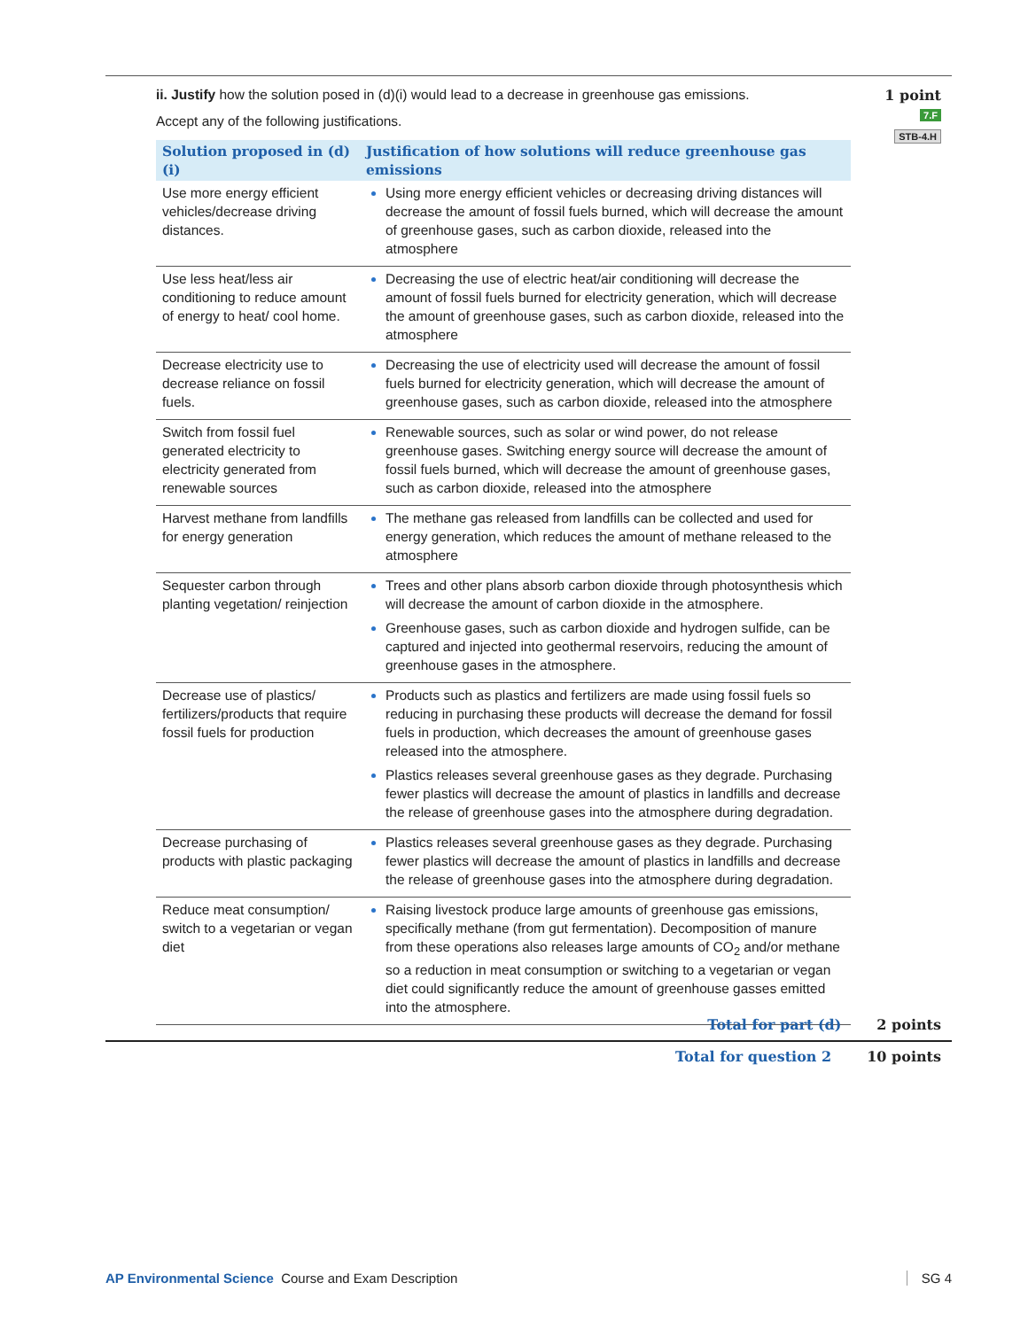ii. Justify how the solution posed in (d)(i) would lead to a decrease in greenhouse gas emissions.
Accept any of the following justifications.
| Solution proposed in (d)(i) | Justification of how solutions will reduce greenhouse gas emissions |
| --- | --- |
| Use more energy efficient vehicles/decrease driving distances. | Using more energy efficient vehicles or decreasing driving distances will decrease the amount of fossil fuels burned, which will decrease the amount of greenhouse gases, such as carbon dioxide, released into the atmosphere |
| Use less heat/less air conditioning to reduce amount of energy to heat/ cool home. | Decreasing the use of electric heat/air conditioning will decrease the amount of fossil fuels burned for electricity generation, which will decrease the amount of greenhouse gases, such as carbon dioxide, released into the atmosphere |
| Decrease electricity use to decrease reliance on fossil fuels. | Decreasing the use of electricity used will decrease the amount of fossil fuels burned for electricity generation, which will decrease the amount of greenhouse gases, such as carbon dioxide, released into the atmosphere |
| Switch from fossil fuel generated electricity to electricity generated from renewable sources | Renewable sources, such as solar or wind power, do not release greenhouse gases. Switching energy source will decrease the amount of fossil fuels burned, which will decrease the amount of greenhouse gases, such as carbon dioxide, released into the atmosphere |
| Harvest methane from landfills for energy generation | The methane gas released from landfills can be collected and used for energy generation, which reduces the amount of methane released to the atmosphere |
| Sequester carbon through planting vegetation/ reinjection | Trees and other plans absorb carbon dioxide through photosynthesis which will decrease the amount of carbon dioxide in the atmosphere. Greenhouse gases, such as carbon dioxide and hydrogen sulfide, can be captured and injected into geothermal reservoirs, reducing the amount of greenhouse gases in the atmosphere. |
| Decrease use of plastics/ fertilizers/products that require fossil fuels for production | Products such as plastics and fertilizers are made using fossil fuels so reducing in purchasing these products will decrease the demand for fossil fuels in production, which decreases the amount of greenhouse gases released into the atmosphere. Plastics releases several greenhouse gases as they degrade. Purchasing fewer plastics will decrease the amount of plastics in landfills and decrease the release of greenhouse gases into the atmosphere during degradation. |
| Decrease purchasing of products with plastic packaging | Plastics releases several greenhouse gases as they degrade. Purchasing fewer plastics will decrease the amount of plastics in landfills and decrease the release of greenhouse gases into the atmosphere during degradation. |
| Reduce meat consumption/ switch to a vegetarian or vegan diet | Raising livestock produce large amounts of greenhouse gas emissions, specifically methane (from gut fermentation). Decomposition of manure from these operations also releases large amounts of CO<sub>2</sub> and/or methane so a reduction in meat consumption or switching to a vegetarian or vegan diet could significantly reduce the amount of greenhouse gasses emitted into the atmosphere. |
1 point
7.F
STB-4.H
Total for part (d) 2 points
Total for question 2 10 points
AP Environmental Science Course and Exam Description SG 4